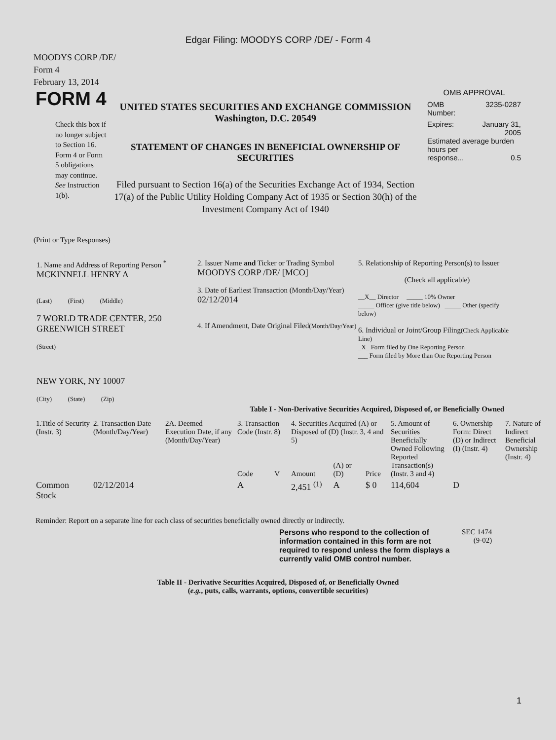Edgar Filing: MOODYS CORP /DE/ - Form 4
MOODYS CORP /DE/
Form 4
February 13, 2014
FORM 4
Check this box if no longer subject to Section 16. Form 4 or Form 5 obligations may continue. See Instruction 1(b).
UNITED STATES SECURITIES AND EXCHANGE COMMISSION
Washington, D.C. 20549
STATEMENT OF CHANGES IN BENEFICIAL OWNERSHIP OF SECURITIES
Filed pursuant to Section 16(a) of the Securities Exchange Act of 1934, Section 17(a) of the Public Utility Holding Company Act of 1935 or Section 30(h) of the Investment Company Act of 1940
OMB APPROVAL
OMB
Number: 3235-0287
Expires: January 31,
2005
Estimated average burden hours per
response... 0.5
(Print or Type Responses)
1. Name and Address of Reporting Person <sup>*</sup>
MCKINNELL HENRY A
(Last) (First) (Middle)
7 WORLD TRADE CENTER, 250 GREENWICH STREET
(Street)
NEW YORK, NY 10007
(City) (State) (Zip)
2. Issuer Name and Ticker or Trading Symbol
MOODYS CORP /DE/ [MCO]
3. Date of Earliest Transaction (Month/Day/Year)
02/12/2014
4. If Amendment, Date Original Filed(Month/Day/Year)
5. Relationship of Reporting Person(s) to Issuer
(Check all applicable)
__X__ Director _____ 10% Owner
_____ Officer (give title below) _____ Other (specify below)
6. Individual or Joint/Group Filing(Check Applicable Line)
_X_ Form filed by One Reporting Person
___ Form filed by More than One Reporting Person
Table I - Non-Derivative Securities Acquired, Disposed of, or Beneficially Owned
| 1.Title of Security (Instr. 3) | 2. Transaction Date (Month/Day/Year) | 2A. Deemed Execution Date, if any (Month/Day/Year) | 3. Transaction Code (Instr. 8) | | 4. Securities Acquired (A) or Disposed of (D) (Instr. 3, 4 and 5) | | | 5. Amount of Securities Beneficially Owned Following Reported Transaction(s) (Instr. 3 and 4) | 6. Ownership Form: Direct (D) or Indirect (I) (Instr. 4) | 7. Nature of Indirect Beneficial Ownership (Instr. 4) |
| --- | --- | --- | --- | --- | --- | --- | --- | --- | --- | --- |
| | | | Code | V | Amount | (A) or (D) | Price | | | |
| Common Stock | 02/12/2014 | | A | | 2,451 <sup>(1)</sup> | A | $ 0 | 114,604 | D | |
Reminder: Report on a separate line for each class of securities beneficially owned directly or indirectly.
Persons who respond to the collection of information contained in this form are not required to respond unless the form displays a currently valid OMB control number.
SEC 1474
(9-02)
Table II - Derivative Securities Acquired, Disposed of, or Beneficially Owned
(e.g., puts, calls, warrants, options, convertible securities)
1